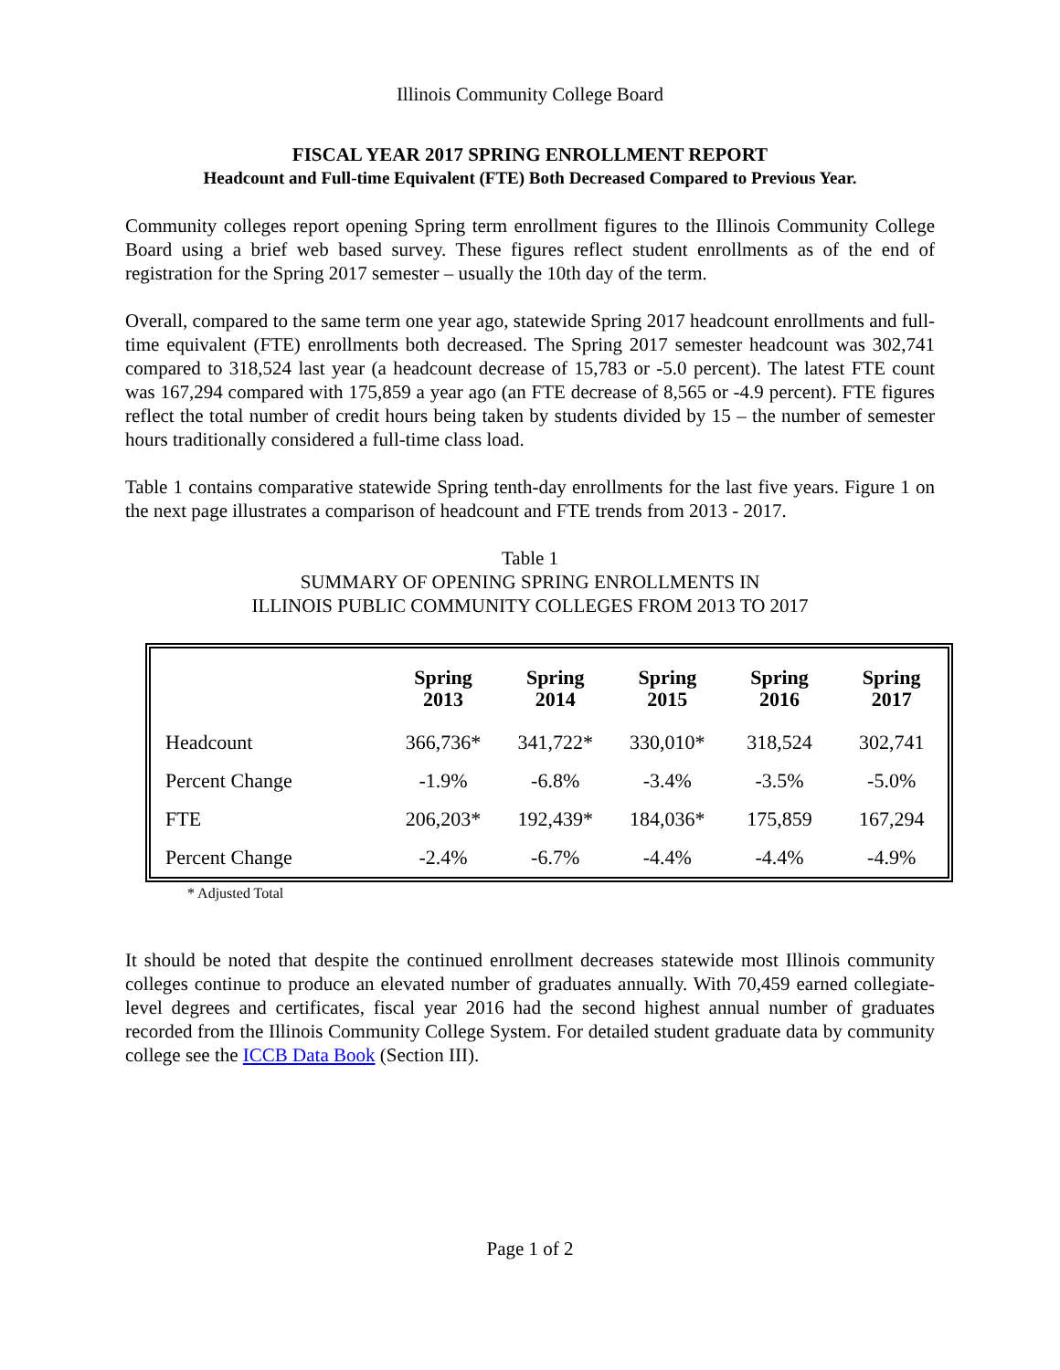Illinois Community College Board
FISCAL YEAR 2017 SPRING ENROLLMENT REPORT
Headcount and Full-time Equivalent (FTE) Both Decreased Compared to Previous Year.
Community colleges report opening Spring term enrollment figures to the Illinois Community College Board using a brief web based survey. These figures reflect student enrollments as of the end of registration for the Spring 2017 semester – usually the 10th day of the term.
Overall, compared to the same term one year ago, statewide Spring 2017 headcount enrollments and full-time equivalent (FTE) enrollments both decreased. The Spring 2017 semester headcount was 302,741 compared to 318,524 last year (a headcount decrease of 15,783 or -5.0 percent). The latest FTE count was 167,294 compared with 175,859 a year ago (an FTE decrease of 8,565 or -4.9 percent). FTE figures reflect the total number of credit hours being taken by students divided by 15 – the number of semester hours traditionally considered a full-time class load.
Table 1 contains comparative statewide Spring tenth-day enrollments for the last five years. Figure 1 on the next page illustrates a comparison of headcount and FTE trends from 2013 - 2017.
Table 1
SUMMARY OF OPENING SPRING ENROLLMENTS IN
ILLINOIS PUBLIC COMMUNITY COLLEGES FROM 2013 TO 2017
| | Spring 2013 | Spring 2014 | Spring 2015 | Spring 2016 | Spring 2017 |
| --- | --- | --- | --- | --- | --- |
| Headcount | 366,736* | 341,722* | 330,010* | 318,524 | 302,741 |
| Percent Change | -1.9% | -6.8% | -3.4% | -3.5% | -5.0% |
| FTE | 206,203* | 192,439* | 184,036* | 175,859 | 167,294 |
| Percent Change | -2.4% | -6.7% | -4.4% | -4.4% | -4.9% |
* Adjusted Total
It should be noted that despite the continued enrollment decreases statewide most Illinois community colleges continue to produce an elevated number of graduates annually. With 70,459 earned collegiate-level degrees and certificates, fiscal year 2016 had the second highest annual number of graduates recorded from the Illinois Community College System. For detailed student graduate data by community college see the ICCB Data Book (Section III).
Page 1 of 2